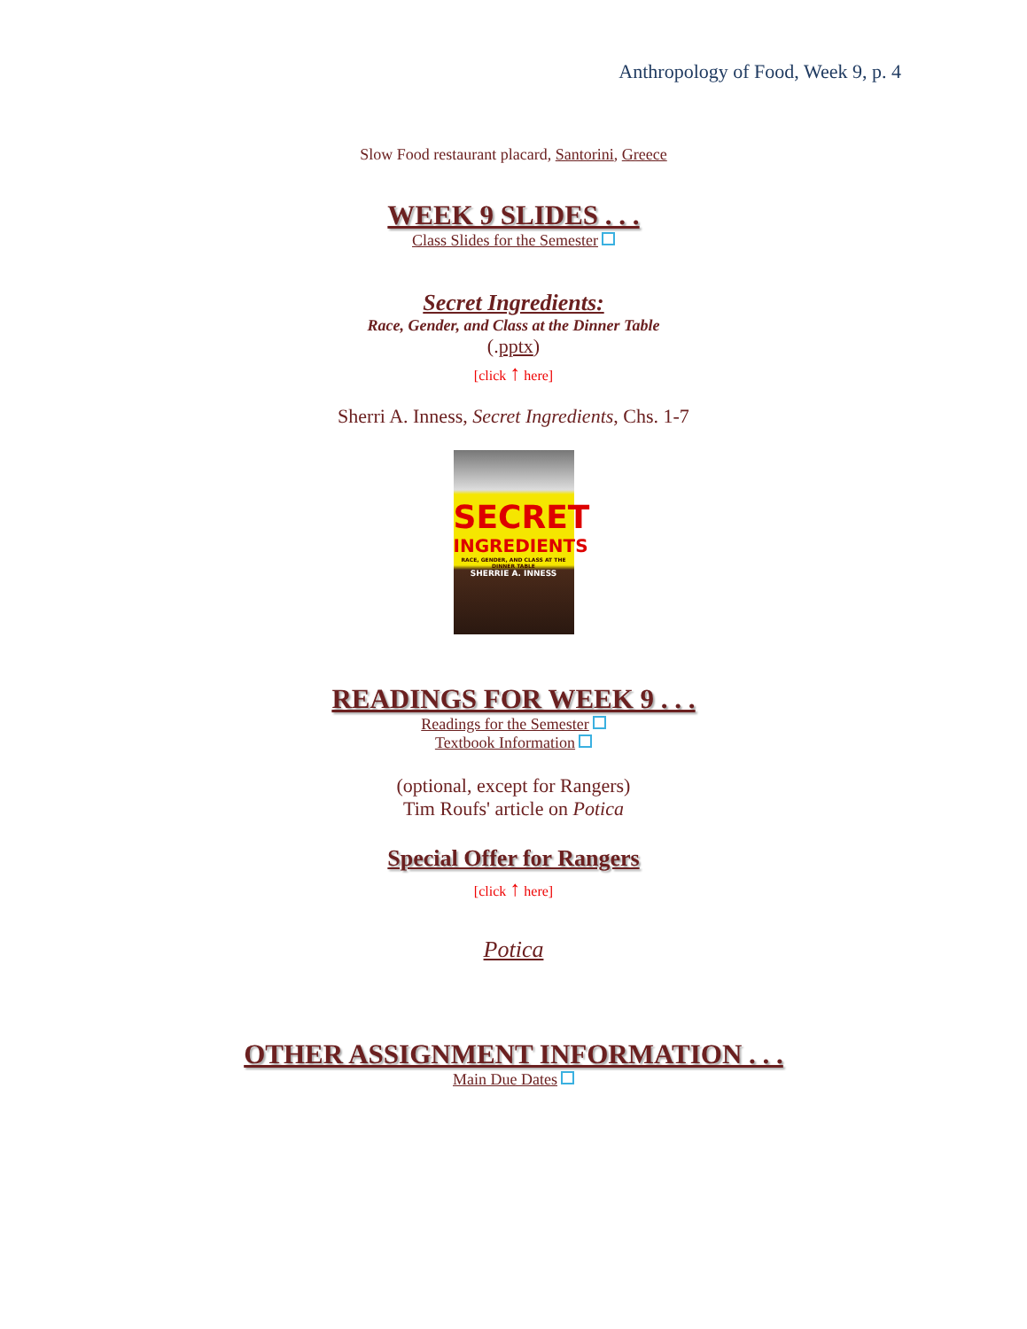Anthropology of Food, Week 9, p. 4
Slow Food restaurant placard, Santorini, Greece
WEEK 9 SLIDES . . .
Class Slides for the Semester
Secret Ingredients:
Race, Gender, and Class at the Dinner Table
(.pptx)
[click ↑ here]
Sherri A. Inness, Secret Ingredients, Chs. 1-7
SECRET
INGREDIENTS
RACE, GENDER, AND CLASS AT THE DINNER TABLE
SHERRIE A. INNESS
READINGS FOR WEEK 9 . . .
Readings for the Semester
Textbook Information
(optional, except for Rangers)
Tim Roufs' article on Potica
Special Offer for Rangers
[click ↑ here]
Potica
OTHER ASSIGNMENT INFORMATION . . .
Main Due Dates